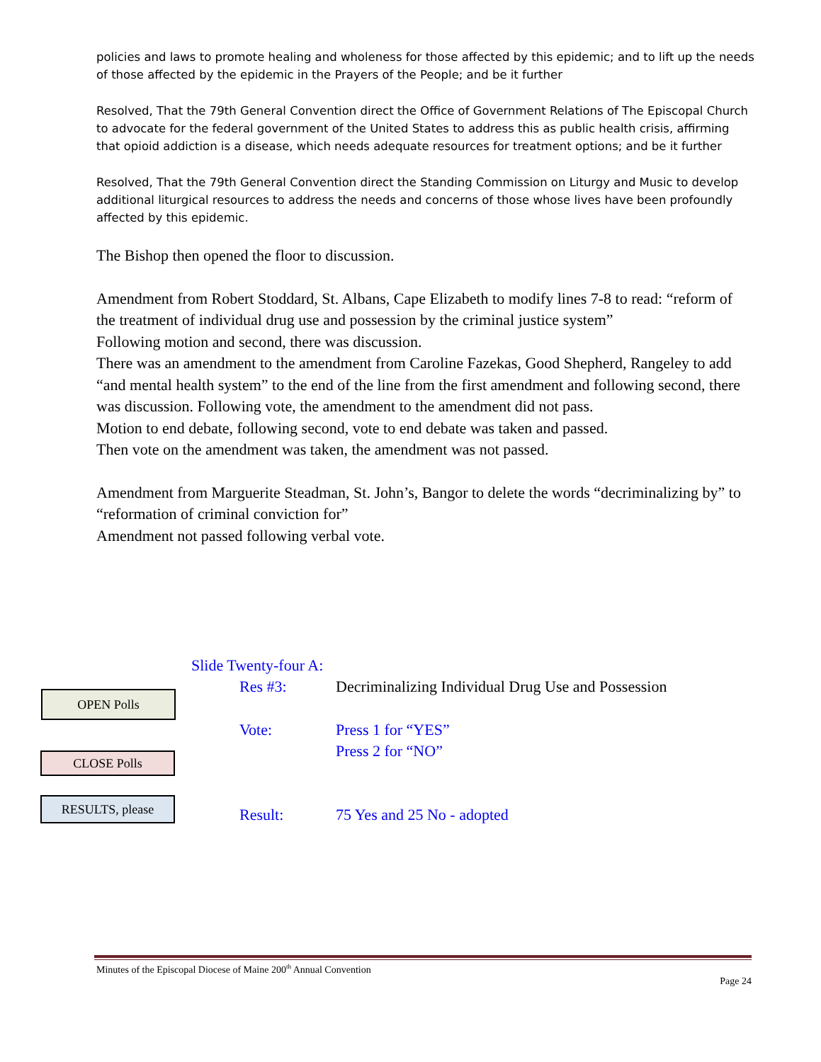policies and laws to promote healing and wholeness for those affected by this epidemic; and to lift up the needs of those affected by the epidemic in the Prayers of the People; and be it further
Resolved, That the 79th General Convention direct the Office of Government Relations of The Episcopal Church to advocate for the federal government of the United States to address this as public health crisis, affirming that opioid addiction is a disease, which needs adequate resources for treatment options; and be it further
Resolved, That the 79th General Convention direct the Standing Commission on Liturgy and Music to develop additional liturgical resources to address the needs and concerns of those whose lives have been profoundly affected by this epidemic.
The Bishop then opened the floor to discussion.
Amendment from Robert Stoddard, St. Albans, Cape Elizabeth to modify lines 7-8 to read: “reform of the treatment of individual drug use and possession by the criminal justice system”
Following motion and second, there was discussion.
There was an amendment to the amendment from Caroline Fazekas, Good Shepherd, Rangeley to add “and mental health system” to the end of the line from the first amendment and following second, there was discussion. Following vote, the amendment to the amendment did not pass.
Motion to end debate, following second, vote to end debate was taken and passed.
Then vote on the amendment was taken, the amendment was not passed.
Amendment from Marguerite Steadman, St. John’s, Bangor to delete the words “decriminalizing by” to “reformation of criminal conviction for”
Amendment not passed following verbal vote.
Slide Twenty-four A:
Res #3: Decriminalizing Individual Drug Use and Possession
Vote: Press 1 for “YES”
Press 2 for “NO”
Result: 75 Yes and 25 No - adopted
OPEN Polls
CLOSE Polls
RESULTS, please
Minutes of the Episcopal Diocese of Maine 200<sup>th</sup> Annual Convention
Page 24